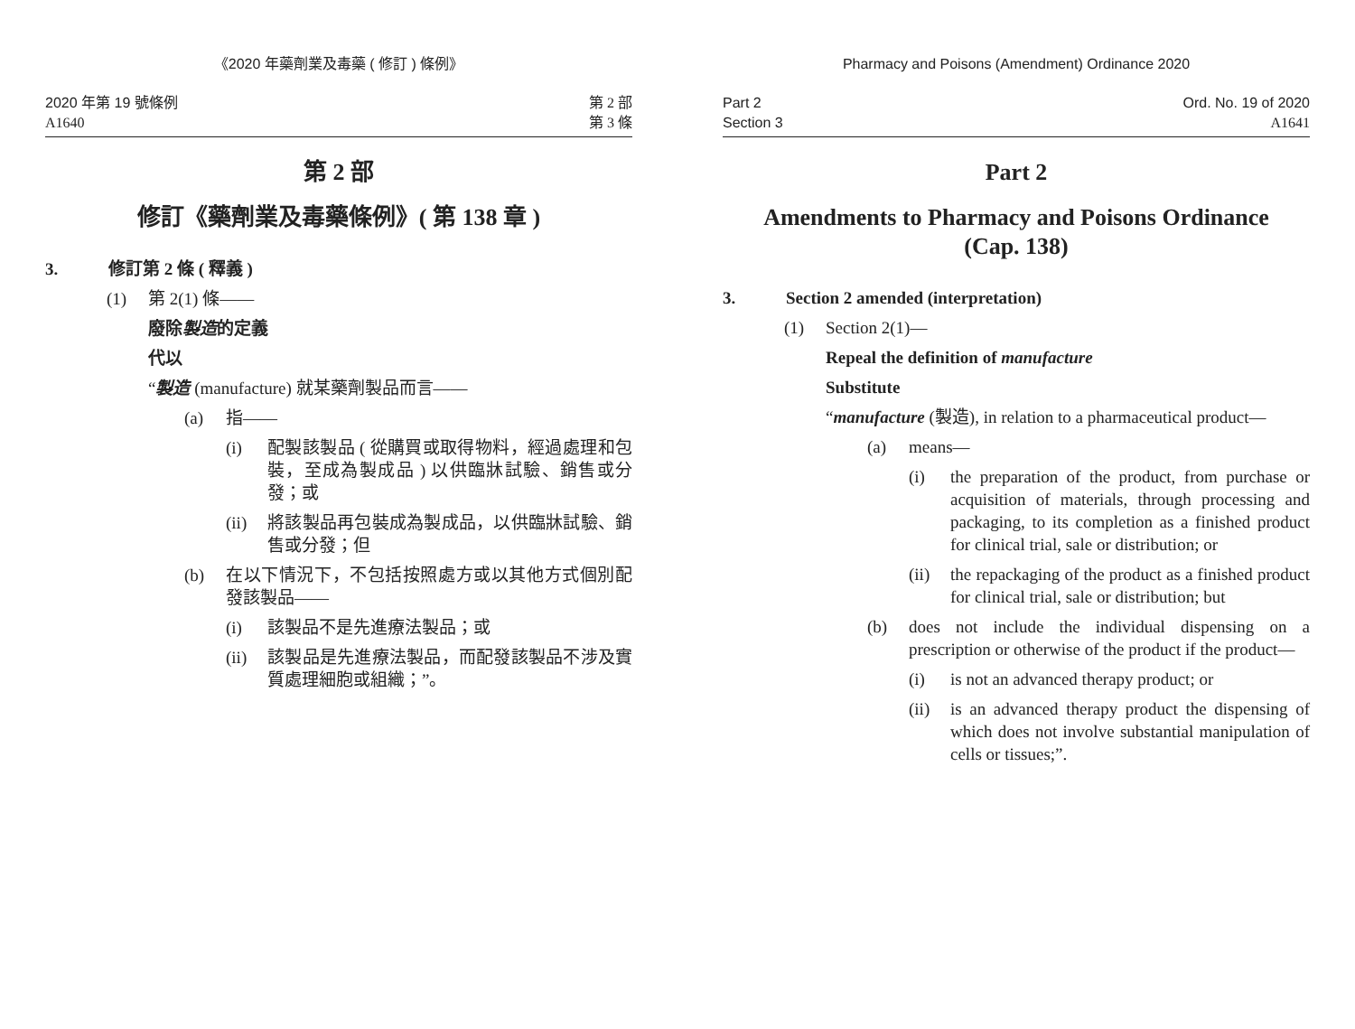《2020 年藥劑業及毒藥 ( 修訂 ) 條例》
2020 年第 19 號條例
A1640
第 2 部
第 3 條
第 2 部
修訂《藥劑業及毒藥條例》( 第 138 章 )
3. 修訂第 2 條 ( 釋義 )
(1) 第 2(1) 條——
廢除製造的定義
代以
“製造 (manufacture) 就某藥劑製品而言——
(a) 指——
(i) 配製該製品 ( 從購買或取得物料，經過處理和包裝，至成為製成品 ) 以供臨牀試驗、銷售或分發；或
(ii) 將該製品再包裝成為製成品，以供臨牀試驗、銷售或分發；但
(b) 在以下情況下，不包括按照處方或以其他方式個別配發該製品——
(i) 該製品不是先進療法製品；或
(ii) 該製品是先進療法製品，而配發該製品不涉及實質處理細胞或組織；”。
Pharmacy and Poisons (Amendment) Ordinance 2020
Part 2
Section 3
Ord. No. 19 of 2020
A1641
Part 2
Amendments to Pharmacy and Poisons Ordinance
(Cap. 138)
3. Section 2 amended (interpretation)
(1) Section 2(1)—
Repeal the definition of manufacture
Substitute
“manufacture (製造), in relation to a pharmaceutical product—
(a) means—
(i) the preparation of the product, from purchase or acquisition of materials, through processing and packaging, to its completion as a finished product for clinical trial, sale or distribution; or
(ii) the repackaging of the product as a finished product for clinical trial, sale or distribution; but
(b) does not include the individual dispensing on a prescription or otherwise of the product if the product—
(i) is not an advanced therapy product; or
(ii) is an advanced therapy product the dispensing of which does not involve substantial manipulation of cells or tissues;”.